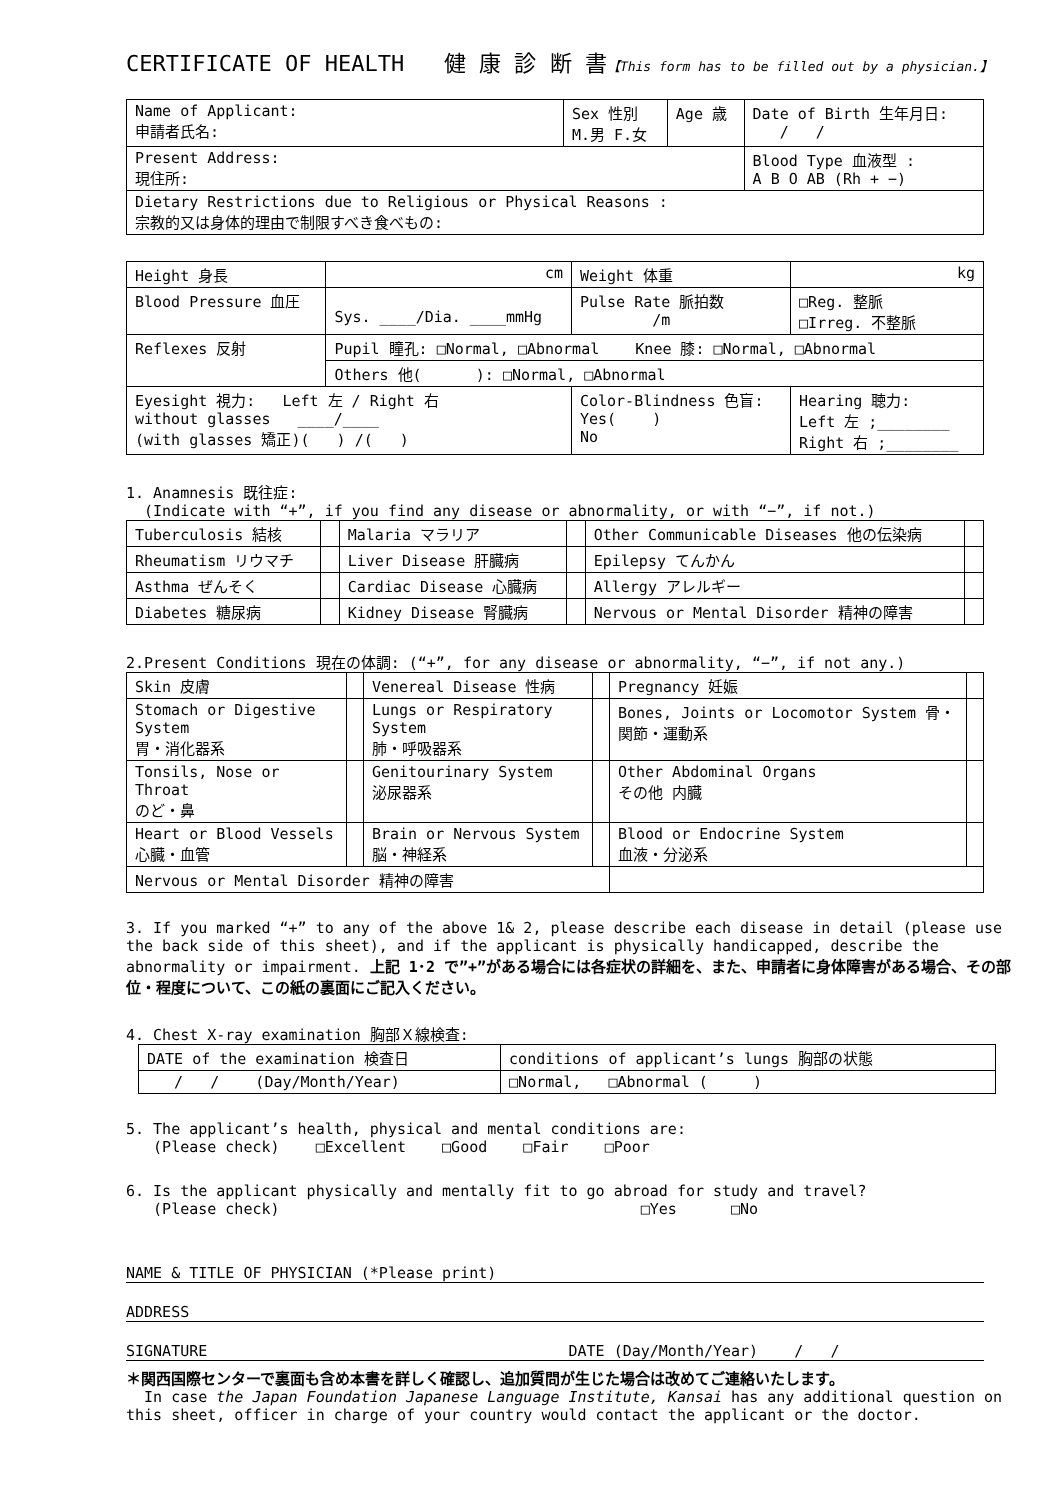CERTIFICATE OF HEALTH 健 康 診 断 書【This form has to be filled out by a physician.】
| Name of Applicant: 申請者氏名: | Sex 性別 M.男 F.女 | Age 歳 | Date of Birth 生年月日: / / |
| Present Address: 現住所: | | | Blood Type 血液型 : A B O AB (Rh + −) |
| Dietary Restrictions due to Religious or Physical Reasons : 宗教的又は身体的理由で制限すべき食べもの: | | | |
| Height 身長 | cm | Weight 体重 | kg |
| Blood Pressure 血圧 | Sys. ____/Dia. ____mmHg | Pulse Rate 脈拍数 /m | □Reg. 整脈 □Irreg. 不整脈 |
| Reflexes 反射 | Pupil 瞳孔: □Normal, □Abnormal Knee 膝: □Normal, □Abnormal | | |
| | Others 他( ): □Normal, □Abnormal | | |
| Eyesight 視力: Left 左 / Right 右 without glasses ____/____ (with glasses 矯正)( ) /( ) | | Color-Blindness 色盲: Yes( ) No | Hearing 聴力: Left 左 ;________ Right 右 ;________ |
1. Anamnesis 既往症:
(Indicate with “+”, if you find any disease or abnormality, or with “−”, if not.)
| Tuberculosis 結核 | | Malaria マラリア | | Other Communicable Diseases 他の伝染病 | |
| Rheumatism リウマチ | | Liver Disease 肝臓病 | | Epilepsy てんかん | |
| Asthma ぜんそく | | Cardiac Disease 心臓病 | | Allergy アレルギー | |
| Diabetes 糖尿病 | | Kidney Disease 腎臓病 | | Nervous or Mental Disorder 精神の障害 | |
2.Present Conditions 現在の体調: (“+”, for any disease or abnormality, “−”, if not any.)
| Skin 皮膚 | | Venereal Disease 性病 | | Pregnancy 妊娠 | |
| Stomach or Digestive System 胃・消化器系 | | Lungs or Respiratory System 肺・呼吸器系 | | Bones, Joints or Locomotor System 骨・関節・運動系 | |
| Tonsils, Nose or Throat のど・鼻 | | Genitourinary System 泌尿器系 | | Other Abdominal Organs その他 内臓 | |
| Heart or Blood Vessels 心臓・血管 | | Brain or Nervous System 脳・神経系 | | Blood or Endocrine System 血液・分泌系 | |
| Nervous or Mental Disorder 精神の障害 | | | | | |
3. If you marked “+” to any of the above 1& 2, please describe each disease in detail (please use the back side of this sheet), and if the applicant is physically handicapped, describe the abnormality or impairment. 上記 1･2 で”+”がある場合には各症状の詳細を、また、申請者に身体障害がある場合、その部位・程度について、この紙の裏面にご記入ください。
4. Chest X-ray examination 胸部Ｘ線検査:
| DATE of the examination 検査日 | conditions of applicant’s lungs 胸部の状態 |
| / / (Day/Month/Year) | □Normal, □Abnormal ( ) |
5. The applicant’s health, physical and mental conditions are:
(Please check) □Excellent □Good □Fair □Poor
6. Is the applicant physically and mentally fit to go abroad for study and travel?
(Please check) □Yes □No
NAME & TITLE OF PHYSICIAN (*Please print)
ADDRESS
SIGNATURE DATE (Day/Month/Year) / /
＊関西国際センターで裏面も含め本書を詳しく確認し、追加質問が生じた場合は改めてご連絡いたします。
In case the Japan Foundation Japanese Language Institute, Kansai has any additional question on this sheet, officer in charge of your country would contact the applicant or the doctor.